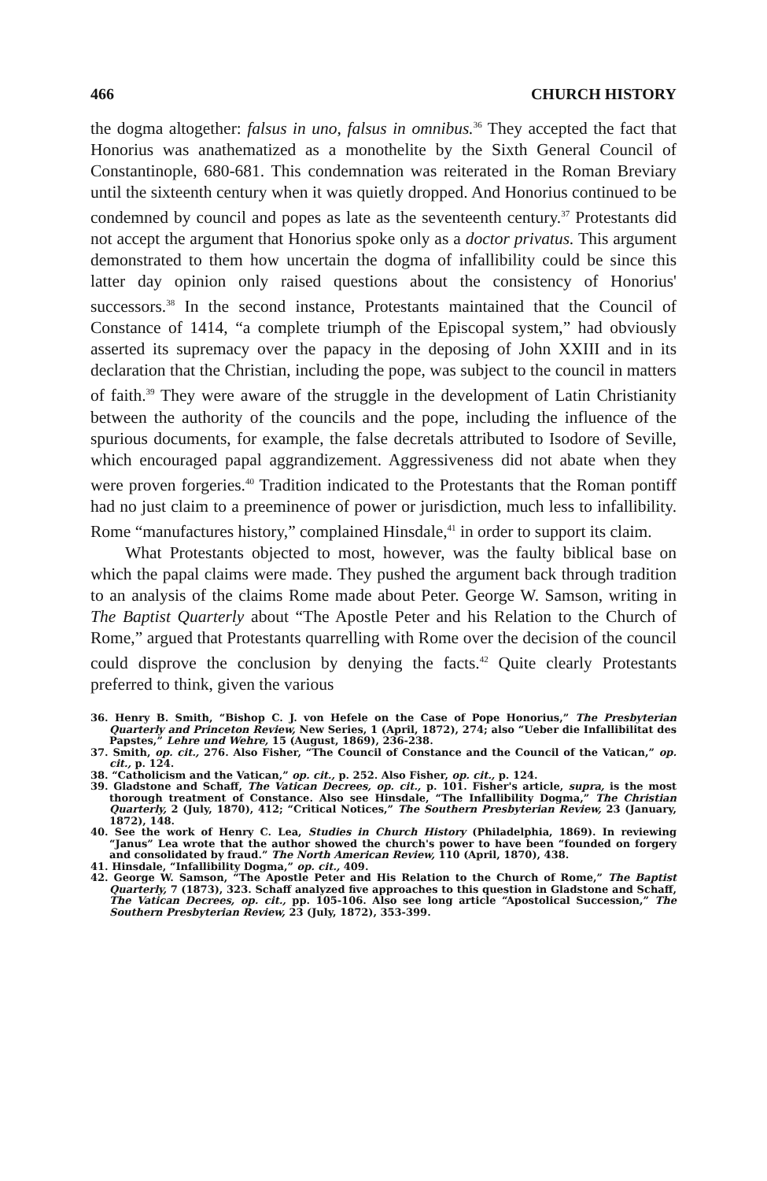466 CHURCH HISTORY
the dogma altogether: falsus in uno, falsus in omnibus.<sup>36</sup> They accepted the fact that Honorius was anathematized as a monothelite by the Sixth General Council of Constantinople, 680-681. This condemnation was reiterated in the Roman Breviary until the sixteenth century when it was quietly dropped. And Honorius continued to be condemned by council and popes as late as the seventeenth century.<sup>37</sup> Protestants did not accept the argument that Honorius spoke only as a doctor privatus. This argument demonstrated to them how uncertain the dogma of infallibility could be since this latter day opinion only raised questions about the consistency of Honorius' successors.<sup>38</sup> In the second instance, Protestants maintained that the Council of Constance of 1414, “a complete triumph of the Episcopal system,” had obviously asserted its supremacy over the papacy in the deposing of John XXIII and in its declaration that the Christian, including the pope, was subject to the council in matters of faith.<sup>39</sup> They were aware of the struggle in the development of Latin Christianity between the authority of the councils and the pope, including the influence of the spurious documents, for example, the false decretals attributed to Isodore of Seville, which encouraged papal aggrandizement. Aggressiveness did not abate when they were proven forgeries.<sup>40</sup> Tradition indicated to the Protestants that the Roman pontiff had no just claim to a preeminence of power or jurisdiction, much less to infallibility. Rome “manufactures history,” complained Hinsdale,<sup>41</sup> in order to support its claim.
What Protestants objected to most, however, was the faulty biblical base on which the papal claims were made. They pushed the argument back through tradition to an analysis of the claims Rome made about Peter. George W. Samson, writing in The Baptist Quarterly about “The Apostle Peter and his Relation to the Church of Rome,” argued that Protestants quarrelling with Rome over the decision of the council could disprove the conclusion by denying the facts.<sup>42</sup> Quite clearly Protestants preferred to think, given the various
36. Henry B. Smith, “Bishop C. J. von Hefele on the Case of Pope Honorius,” The Presbyterian Quarterly and Princeton Review, New Series, 1 (April, 1872), 274; also “Ueber die Infallibilitat des Papstes,” Lehre und Wehre, 15 (August, 1869), 236-238.
37. Smith, op. cit., 276. Also Fisher, “The Council of Constance and the Council of the Vatican,” op. cit., p. 124.
38. “Catholicism and the Vatican,” op. cit., p. 252. Also Fisher, op. cit., p. 124.
39. Gladstone and Schaff, The Vatican Decrees, op. cit., p. 101. Fisher's article, supra, is the most thorough treatment of Constance. Also see Hinsdale, “The Infallibility Dogma,” The Christian Quarterly, 2 (July, 1870), 412; “Critical Notices,” The Southern Presbyterian Review, 23 (January, 1872), 148.
40. See the work of Henry C. Lea, Studies in Church History (Philadelphia, 1869). In reviewing “Janus” Lea wrote that the author showed the church's power to have been “founded on forgery and consolidated by fraud.” The North American Review, 110 (April, 1870), 438.
41. Hinsdale, “Infallibility Dogma,” op. cit., 409.
42. George W. Samson, “The Apostle Peter and His Relation to the Church of Rome,” The Baptist Quarterly, 7 (1873), 323. Schaff analyzed five approaches to this question in Gladstone and Schaff, The Vatican Decrees, op. cit., pp. 105-106. Also see long article “Apostolical Succession,” The Southern Presbyterian Review, 23 (July, 1872), 353-399.